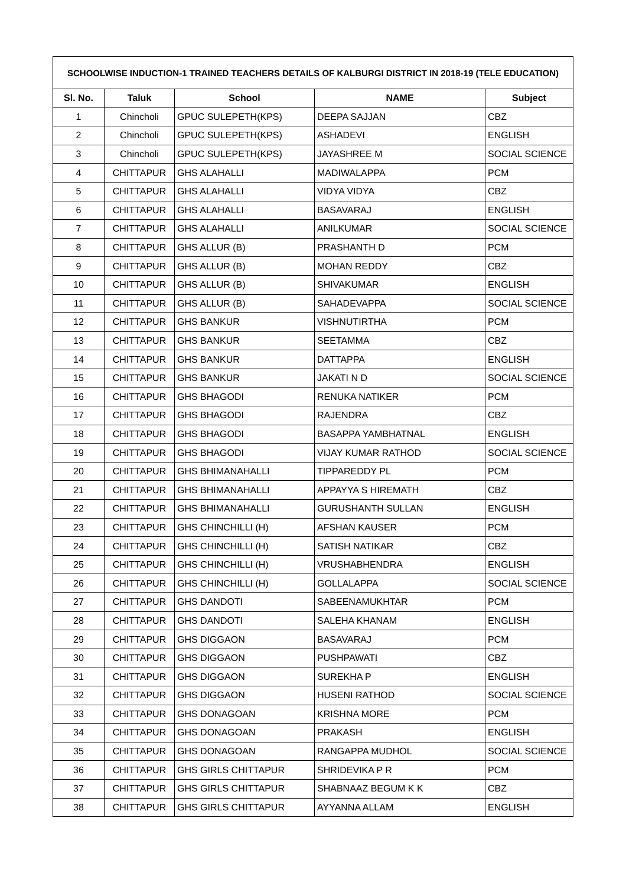| SCHOOLWISE INDUCTION-1 TRAINED TEACHERS DETAILS OF KALBURGI DISTRICT IN 2018-19 (TELE EDUCATION) | | | | |
| --- | --- | --- | --- | --- |
| Sl. No. | Taluk | School | NAME | Subject |
| 1 | Chincholi | GPUC SULEPETH(KPS) | DEEPA SAJJAN | CBZ |
| 2 | Chincholi | GPUC SULEPETH(KPS) | ASHADEVI | ENGLISH |
| 3 | Chincholi | GPUC SULEPETH(KPS) | JAYASHREE M | SOCIAL SCIENCE |
| 4 | CHITTAPUR | GHS ALAHALLI | MADIWALAPPA | PCM |
| 5 | CHITTAPUR | GHS ALAHALLI | VIDYA VIDYA | CBZ |
| 6 | CHITTAPUR | GHS ALAHALLI | BASAVARAJ | ENGLISH |
| 7 | CHITTAPUR | GHS ALAHALLI | ANILKUMAR | SOCIAL SCIENCE |
| 8 | CHITTAPUR | GHS ALLUR (B) | PRASHANTH D | PCM |
| 9 | CHITTAPUR | GHS ALLUR (B) | MOHAN REDDY | CBZ |
| 10 | CHITTAPUR | GHS ALLUR (B) | SHIVAKUMAR | ENGLISH |
| 11 | CHITTAPUR | GHS ALLUR (B) | SAHADEVAPPA | SOCIAL SCIENCE |
| 12 | CHITTAPUR | GHS BANKUR | VISHNUTIRTHA | PCM |
| 13 | CHITTAPUR | GHS BANKUR | SEETAMMA | CBZ |
| 14 | CHITTAPUR | GHS BANKUR | DATTAPPA | ENGLISH |
| 15 | CHITTAPUR | GHS BANKUR | JAKATI N D | SOCIAL SCIENCE |
| 16 | CHITTAPUR | GHS BHAGODI | RENUKA NATIKER | PCM |
| 17 | CHITTAPUR | GHS BHAGODI | RAJENDRA | CBZ |
| 18 | CHITTAPUR | GHS BHAGODI | BASAPPA YAMBHATNAL | ENGLISH |
| 19 | CHITTAPUR | GHS BHAGODI | VIJAY KUMAR RATHOD | SOCIAL SCIENCE |
| 20 | CHITTAPUR | GHS BHIMANAHALLI | TIPPAREDDY PL | PCM |
| 21 | CHITTAPUR | GHS BHIMANAHALLI | APPAYYA S HIREMATH | CBZ |
| 22 | CHITTAPUR | GHS BHIMANAHALLI | GURUSHANTH SULLAN | ENGLISH |
| 23 | CHITTAPUR | GHS CHINCHILLI (H) | AFSHAN KAUSER | PCM |
| 24 | CHITTAPUR | GHS CHINCHILLI (H) | SATISH NATIKAR | CBZ |
| 25 | CHITTAPUR | GHS CHINCHILLI (H) | VRUSHABHENDRA | ENGLISH |
| 26 | CHITTAPUR | GHS CHINCHILLI (H) | GOLLALAPPA | SOCIAL SCIENCE |
| 27 | CHITTAPUR | GHS DANDOTI | SABEENAMUKHTAR | PCM |
| 28 | CHITTAPUR | GHS DANDOTI | SALEHA KHANAM | ENGLISH |
| 29 | CHITTAPUR | GHS DIGGAON | BASAVARAJ | PCM |
| 30 | CHITTAPUR | GHS DIGGAON | PUSHPAWATI | CBZ |
| 31 | CHITTAPUR | GHS DIGGAON | SUREKHA P | ENGLISH |
| 32 | CHITTAPUR | GHS DIGGAON | HUSENI RATHOD | SOCIAL SCIENCE |
| 33 | CHITTAPUR | GHS DONAGOAN | KRISHNA MORE | PCM |
| 34 | CHITTAPUR | GHS DONAGOAN | PRAKASH | ENGLISH |
| 35 | CHITTAPUR | GHS DONAGOAN | RANGAPPA MUDHOL | SOCIAL SCIENCE |
| 36 | CHITTAPUR | GHS GIRLS CHITTAPUR | SHRIDEVIKA P R | PCM |
| 37 | CHITTAPUR | GHS GIRLS CHITTAPUR | SHABNAAZ BEGUM K K | CBZ |
| 38 | CHITTAPUR | GHS GIRLS CHITTAPUR | AYYANNA ALLAM | ENGLISH |